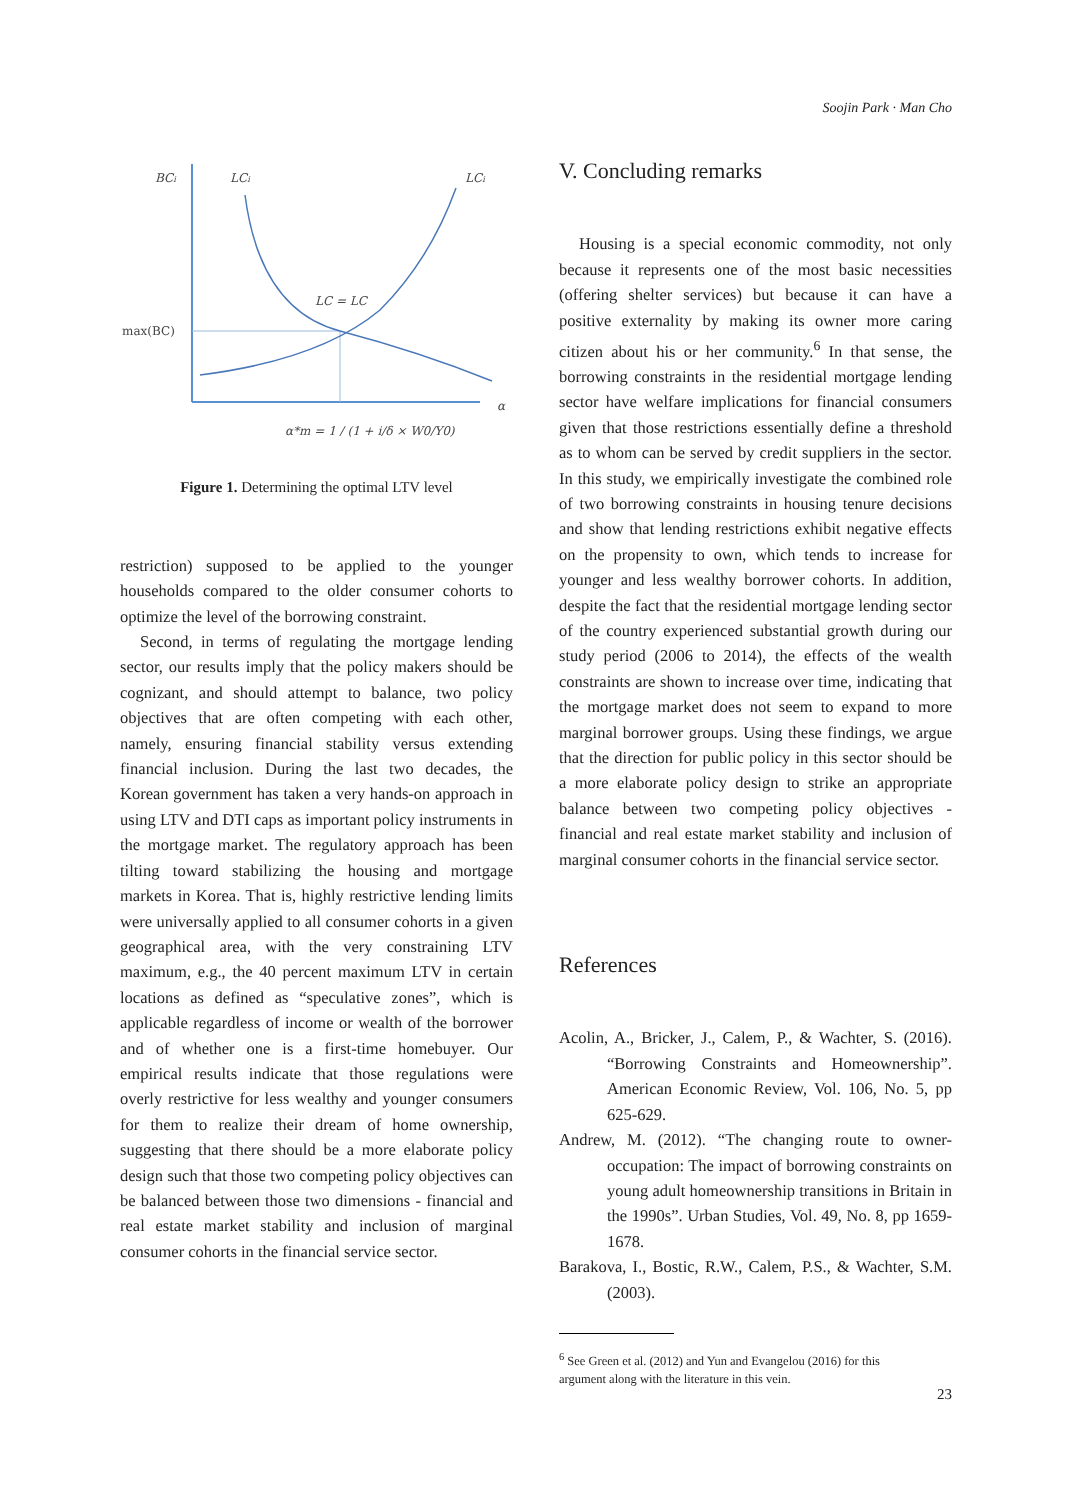Soojin Park · Man Cho
BCi
LCi
LCi
LC = LC
max(BC)
α
α*m = 1 / (1 + i/δ × W0/Y0)
Figure 1. Determining the optimal LTV level
restriction) supposed to be applied to the younger households compared to the older consumer cohorts to optimize the level of the borrowing constraint.
Second, in terms of regulating the mortgage lending sector, our results imply that the policy makers should be cognizant, and should attempt to balance, two policy objectives that are often competing with each other, namely, ensuring financial stability versus extending financial inclusion. During the last two decades, the Korean government has taken a very hands-on approach in using LTV and DTI caps as important policy instruments in the mortgage market. The regulatory approach has been tilting toward stabilizing the housing and mortgage markets in Korea. That is, highly restrictive lending limits were universally applied to all consumer cohorts in a given geographical area, with the very constraining LTV maximum, e.g., the 40 percent maximum LTV in certain locations as defined as “speculative zones”, which is applicable regardless of income or wealth of the borrower and of whether one is a first-time homebuyer. Our empirical results indicate that those regulations were overly restrictive for less wealthy and younger consumers for them to realize their dream of home ownership, suggesting that there should be a more elaborate policy design such that those two competing policy objectives can be balanced between those two dimensions - financial and real estate market stability and inclusion of marginal consumer cohorts in the financial service sector.
V. Concluding remarks
Housing is a special economic commodity, not only because it represents one of the most basic necessities (offering shelter services) but because it can have a positive externality by making its owner more caring citizen about his or her community.<sup>6</sup> In that sense, the borrowing constraints in the residential mortgage lending sector have welfare implications for financial consumers given that those restrictions essentially define a threshold as to whom can be served by credit suppliers in the sector. In this study, we empirically investigate the combined role of two borrowing constraints in housing tenure decisions and show that lending restrictions exhibit negative effects on the propensity to own, which tends to increase for younger and less wealthy borrower cohorts. In addition, despite the fact that the residential mortgage lending sector of the country experienced substantial growth during our study period (2006 to 2014), the effects of the wealth constraints are shown to increase over time, indicating that the mortgage market does not seem to expand to more marginal borrower groups. Using these findings, we argue that the direction for public policy in this sector should be a more elaborate policy design to strike an appropriate balance between two competing policy objectives - financial and real estate market stability and inclusion of marginal consumer cohorts in the financial service sector.
References
Acolin, A., Bricker, J., Calem, P., & Wachter, S. (2016). “Borrowing Constraints and Homeownership”. American Economic Review, Vol. 106, No. 5, pp 625-629.
Andrew, M. (2012). “The changing route to owner-occupation: The impact of borrowing constraints on young adult homeownership transitions in Britain in the 1990s”. Urban Studies, Vol. 49, No. 8, pp 1659-1678.
Barakova, I., Bostic, R.W., Calem, P.S., & Wachter, S.M. (2003).
<sup>6</sup> See Green et al. (2012) and Yun and Evangelou (2016) for this
argument along with the literature in this vein.
23